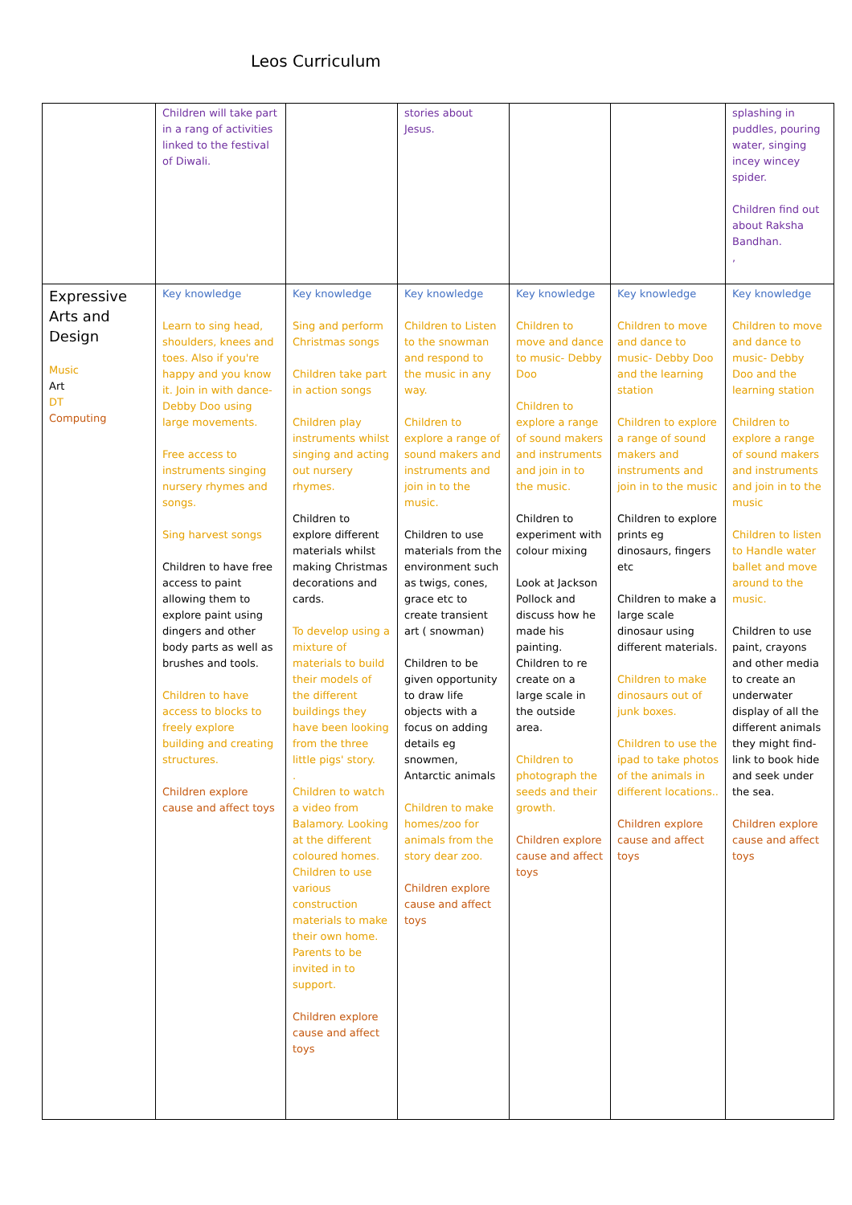Leos Curriculum
| | Children will take part in a rang of activities linked to the festival of Diwali. | | stories about Jesus. | | | splashing in puddles, pouring water, singing incey wincey spider. Children find out about Raksha Bandhan. , |
| Expressive Arts and Design Music Art DT Computing | Key knowledge Learn to sing head, shoulders, knees and toes. Also if you're happy and you know it. Join in with dance- Debby Doo using large movements. Free access to instruments singing nursery rhymes and songs. Sing harvest songs Children to have free access to paint allowing them to explore paint using dingers and other body parts as well as brushes and tools. Children to have access to blocks to freely explore building and creating structures. Children explore cause and affect toys | Key knowledge Sing and perform Christmas songs Children take part in action songs Children play instruments whilst singing and acting out nursery rhymes. Children to explore different materials whilst making Christmas decorations and cards. To develop using a mixture of materials to build their models of the different buildings they have been looking from the three little pigs' story. . Children to watch a video from Balamory. Looking at the different coloured homes. Children to use various construction materials to make their own home. Parents to be invited in to support. Children explore cause and affect toys | Key knowledge Children to Listen to the snowman and respond to the music in any way. Children to explore a range of sound makers and instruments and join in to the music. Children to use materials from the environment such as twigs, cones, grace etc to create transient art ( snowman) Children to be given opportunity to draw life objects with a focus on adding details eg snowmen, Antarctic animals Children to make homes/zoo for animals from the story dear zoo. Children explore cause and affect toys | Key knowledge Children to move and dance to music- Debby Doo Children to explore a range of sound makers and instruments and join in to the music. Children to experiment with colour mixing Look at Jackson Pollock and discuss how he made his painting. Children to re create on a large scale in the outside area. Children to photograph the seeds and their growth. Children explore cause and affect toys | Key knowledge Children to move and dance to music- Debby Doo and the learning station Children to explore a range of sound makers and instruments and join in to the music Children to explore prints eg dinosaurs, fingers etc Children to make a large scale dinosaur using different materials. Children to make dinosaurs out of junk boxes. Children to use the ipad to take photos of the animals in different locations.. Children explore cause and affect toys | Key knowledge Children to move and dance to music- Debby Doo and the learning station Children to explore a range of sound makers and instruments and join in to the music Children to listen to Handle water ballet and move around to the music. Children to use paint, crayons and other media to create an underwater display of all the different animals they might find- link to book hide and seek under the sea. Children explore cause and affect toys |